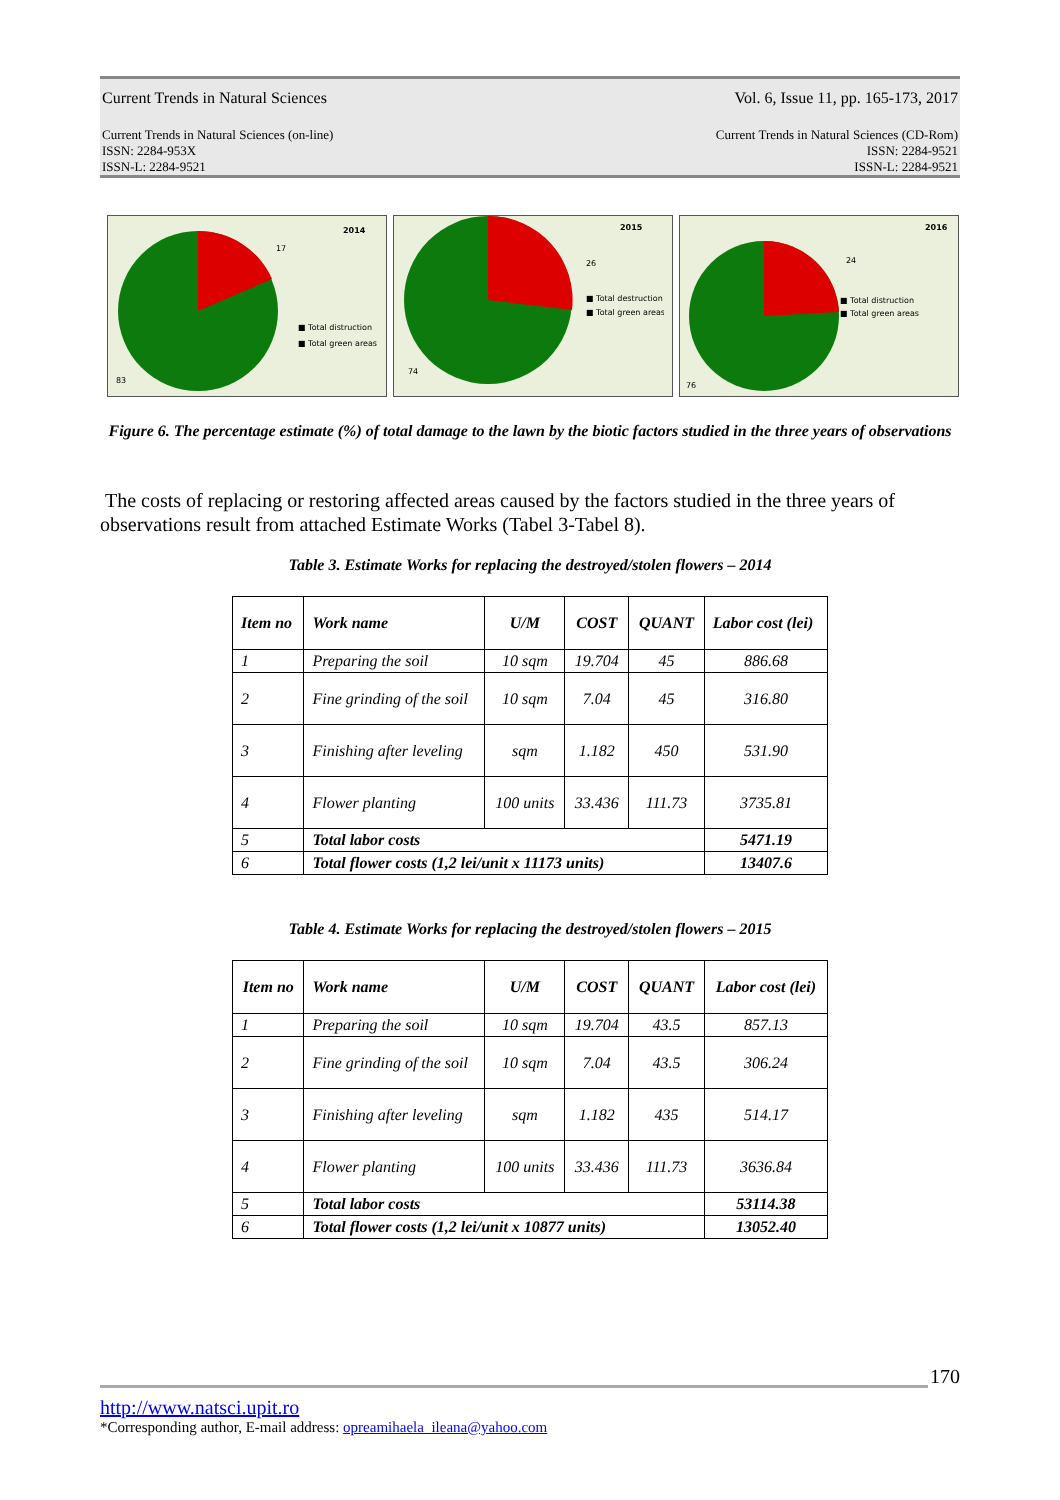Current Trends in Natural Sciences Vol. 6, Issue 11, pp. 165-173, 2017
Current Trends in Natural Sciences (on-line)
ISSN: 2284-953X
ISSN-L: 2284-9521 Current Trends in Natural Sciences (CD-Rom)
ISSN: 2284-9521
ISSN-L: 2284-9521
2014
17
83
■ Total distruction
■ Total green areas
2015
26
74
■ Total destruction
■ Total green areas
2016
24
76
■ Total distruction
■ Total green areas
Figure 6. The percentage estimate (%) of total damage to the lawn by the biotic factors studied in the three years of observations
The costs of replacing or restoring affected areas caused by the factors studied in the three years of observations result from attached Estimate Works (Tabel 3-Tabel 8).
Table 3. Estimate Works for replacing the destroyed/stolen flowers – 2014
| Item no | Work name | U/M | COST | QUANT | Labor cost (lei) |
| --- | --- | --- | --- | --- | --- |
| 1 | Preparing the soil | 10 sqm | 19.704 | 45 | 886.68 |
| 2 | Fine grinding of the soil | 10 sqm | 7.04 | 45 | 316.80 |
| 3 | Finishing after leveling | sqm | 1.182 | 450 | 531.90 |
| 4 | Flower planting | 100 units | 33.436 | 111.73 | 3735.81 |
| 5 | Total labor costs | | | | 5471.19 |
| 6 | Total flower costs (1,2 lei/unit x 11173 units) | | | | 13407.6 |
Table 4. Estimate Works for replacing the destroyed/stolen flowers – 2015
| Item no | Work name | U/M | COST | QUANT | Labor cost (lei) |
| --- | --- | --- | --- | --- | --- |
| 1 | Preparing the soil | 10 sqm | 19.704 | 43.5 | 857.13 |
| 2 | Fine grinding of the soil | 10 sqm | 7.04 | 43.5 | 306.24 |
| 3 | Finishing after leveling | sqm | 1.182 | 435 | 514.17 |
| 4 | Flower planting | 100 units | 33.436 | 111.73 | 3636.84 |
| 5 | Total labor costs | | | | 53114.38 |
| 6 | Total flower costs (1,2 lei/unit x 10877 units) | | | | 13052.40 |
170
http://www.natsci.upit.ro
*Corresponding author, E-mail address: opreamihaela_ileana@yahoo.com